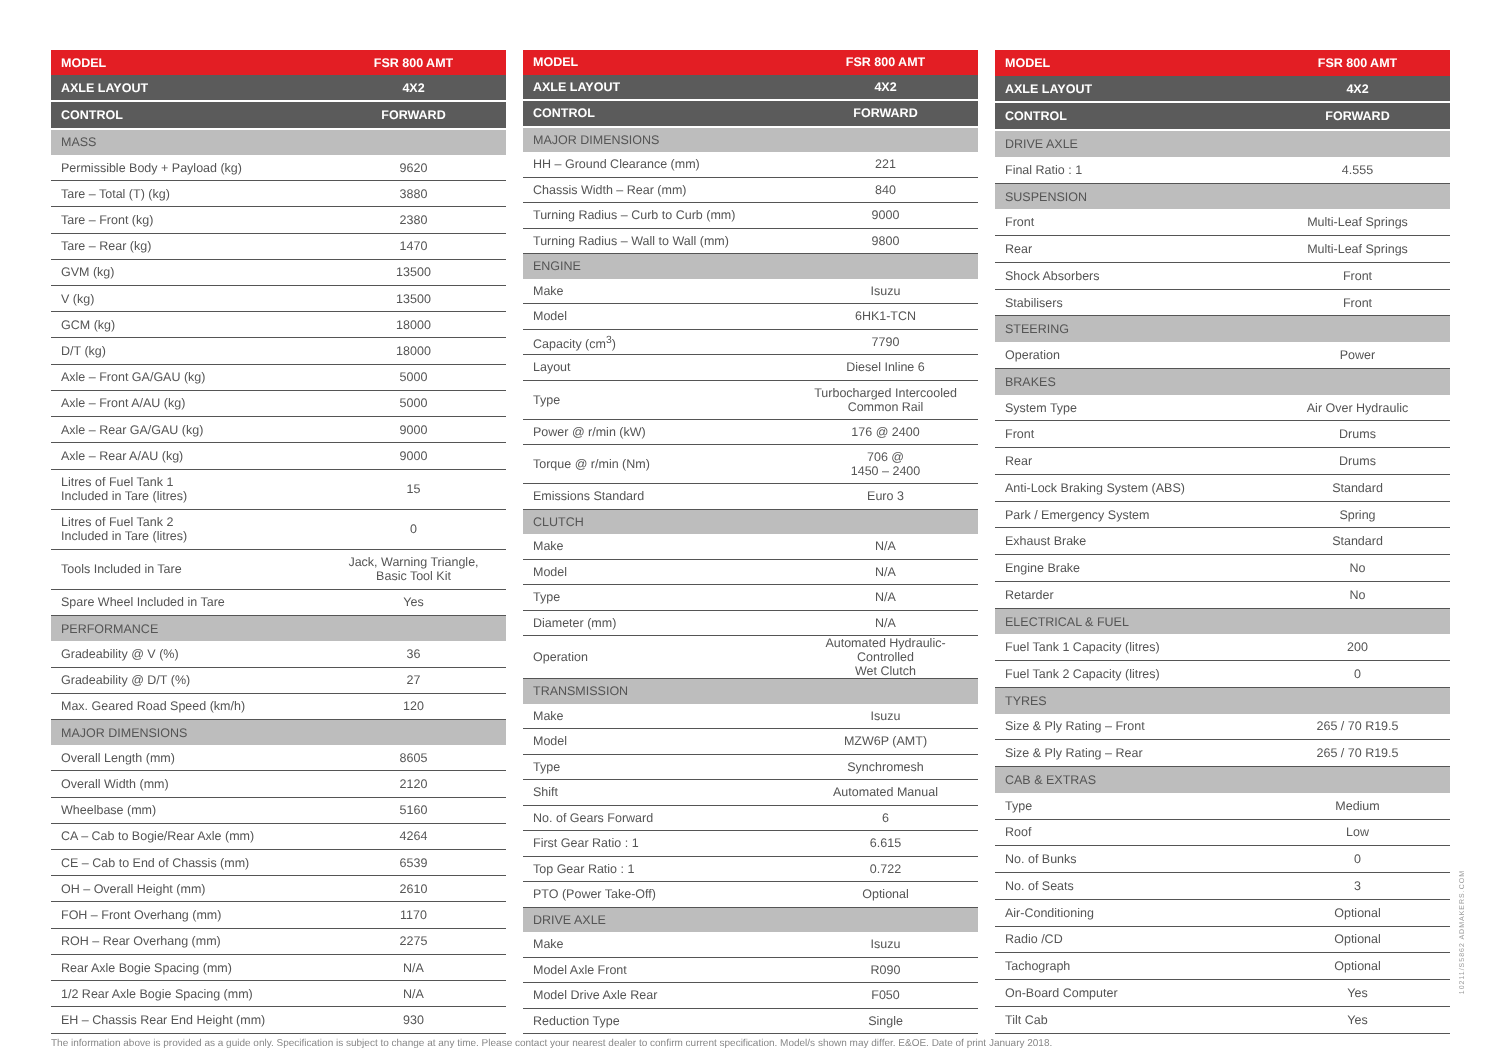| MODEL | FSR 800 AMT |
| --- | --- |
| AXLE LAYOUT | 4X2 |
| CONTROL | FORWARD |
| MASS | |
| Permissible Body + Payload (kg) | 9620 |
| Tare – Total (T) (kg) | 3880 |
| Tare – Front (kg) | 2380 |
| Tare – Rear (kg) | 1470 |
| GVM (kg) | 13500 |
| V (kg) | 13500 |
| GCM (kg) | 18000 |
| D/T (kg) | 18000 |
| Axle – Front GA/GAU (kg) | 5000 |
| Axle – Front A/AU (kg) | 5000 |
| Axle – Rear GA/GAU (kg) | 9000 |
| Axle – Rear A/AU (kg) | 9000 |
| Litres of Fuel Tank 1 Included in Tare (litres) | 15 |
| Litres of Fuel Tank 2 Included in Tare (litres) | 0 |
| Tools Included in Tare | Jack, Warning Triangle, Basic Tool Kit |
| Spare Wheel Included in Tare | Yes |
| PERFORMANCE | |
| Gradeability @ V (%) | 36 |
| Gradeability @ D/T (%) | 27 |
| Max. Geared Road Speed (km/h) | 120 |
| MAJOR DIMENSIONS | |
| Overall Length (mm) | 8605 |
| Overall Width (mm) | 2120 |
| Wheelbase (mm) | 5160 |
| CA – Cab to Bogie/Rear Axle (mm) | 4264 |
| CE – Cab to End of Chassis (mm) | 6539 |
| OH – Overall Height (mm) | 2610 |
| FOH – Front Overhang (mm) | 1170 |
| ROH – Rear Overhang (mm) | 2275 |
| Rear Axle Bogie Spacing (mm) | N/A |
| 1/2 Rear Axle Bogie Spacing (mm) | N/A |
| EH – Chassis Rear End Height (mm) | 930 |
| MODEL | FSR 800 AMT |
| --- | --- |
| AXLE LAYOUT | 4X2 |
| CONTROL | FORWARD |
| MAJOR DIMENSIONS | |
| HH – Ground Clearance (mm) | 221 |
| Chassis Width – Rear (mm) | 840 |
| Turning Radius – Curb to Curb (mm) | 9000 |
| Turning Radius – Wall to Wall (mm) | 9800 |
| ENGINE | |
| Make | Isuzu |
| Model | 6HK1-TCN |
| Capacity (cm<sup>3</sup>) | 7790 |
| Layout | Diesel Inline 6 |
| Type | Turbocharged Intercooled Common Rail |
| Power @ r/min (kW) | 176 @ 2400 |
| Torque @ r/min (Nm) | 706 @ 1450 – 2400 |
| Emissions Standard | Euro 3 |
| CLUTCH | |
| Make | N/A |
| Model | N/A |
| Type | N/A |
| Diameter (mm) | N/A |
| Operation | Automated Hydraulic-Controlled Wet Clutch |
| TRANSMISSION | |
| Make | Isuzu |
| Model | MZW6P (AMT) |
| Type | Synchromesh |
| Shift | Automated Manual |
| No. of Gears Forward | 6 |
| First Gear Ratio : 1 | 6.615 |
| Top Gear Ratio : 1 | 0.722 |
| PTO (Power Take-Off) | Optional |
| DRIVE AXLE | |
| Make | Isuzu |
| Model Axle Front | R090 |
| Model Drive Axle Rear | F050 |
| Reduction Type | Single |
| MODEL | FSR 800 AMT |
| --- | --- |
| AXLE LAYOUT | 4X2 |
| CONTROL | FORWARD |
| DRIVE AXLE | |
| Final Ratio : 1 | 4.555 |
| SUSPENSION | |
| Front | Multi-Leaf Springs |
| Rear | Multi-Leaf Springs |
| Shock Absorbers | Front |
| Stabilisers | Front |
| STEERING | |
| Operation | Power |
| BRAKES | |
| System Type | Air Over Hydraulic |
| Front | Drums |
| Rear | Drums |
| Anti-Lock Braking System (ABS) | Standard |
| Park / Emergency System | Spring |
| Exhaust Brake | Standard |
| Engine Brake | No |
| Retarder | No |
| ELECTRICAL & FUEL | |
| Fuel Tank 1 Capacity (litres) | 200 |
| Fuel Tank 2 Capacity (litres) | 0 |
| TYRES | |
| Size & Ply Rating – Front | 265 / 70 R19.5 |
| Size & Ply Rating – Rear | 265 / 70 R19.5 |
| CAB & EXTRAS | |
| Type | Medium |
| Roof | Low |
| No. of Bunks | 0 |
| No. of Seats | 3 |
| Air-Conditioning | Optional |
| Radio /CD | Optional |
| Tachograph | Optional |
| On-Board Computer | Yes |
| Tilt Cab | Yes |
The information above is provided as a guide only. Specification is subject to change at any time. Please contact your nearest dealer to confirm current specification. Model/s shown may differ. E&OE. Date of print January 2018.
10211/S5862 ADMAKERS.COM